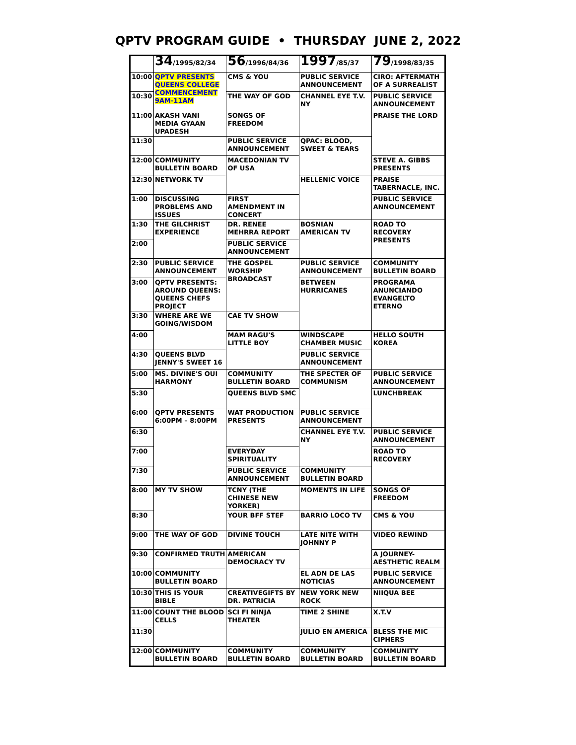QPTV PROGRAM GUIDE • THURSDAY JUNE 2, 2022
| | 34 /1995/82/34 | 56 /1996/84/36 | 1997 /85/37 | 79 /1998/83/35 |
| --- | --- | --- | --- | --- |
| 10:00 | QPTV PRESENTS QUEENS COLLEGE COMMENCEMENT 9AM-11AM | CMS & YOU | PUBLIC SERVICE ANNOUNCEMENT | CIRO: AFTERMATH OF A SURREALIST |
| 10:30 | | THE WAY OF GOD | CHANNEL EYE T.V. NY | PUBLIC SERVICE ANNOUNCEMENT |
| 11:00 | AKASH VANI MEDIA GYAAN UPADESH | SONGS OF FREEDOM | | PRAISE THE LORD |
| 11:30 | | PUBLIC SERVICE ANNOUNCEMENT | QPAC: BLOOD, SWEET & TEARS | |
| 12:00 | COMMUNITY BULLETIN BOARD | MACEDONIAN TV OF USA | | STEVE A. GIBBS PRESENTS |
| 12:30 | NETWORK TV | | HELLENIC VOICE | PRAISE TABERNACLE, INC. |
| 1:00 | DISCUSSING PROBLEMS AND ISSUES | FIRST AMENDMENT IN CONCERT | | PUBLIC SERVICE ANNOUNCEMENT |
| 1:30 | THE GILCHRIST EXPERIENCE | DR. RENEE MEHRRA REPORT | BOSNIAN AMERICAN TV | ROAD TO RECOVERY PRESENTS |
| 2:00 | | PUBLIC SERVICE ANNOUNCEMENT | | |
| 2:30 | PUBLIC SERVICE ANNOUNCEMENT | THE GOSPEL WORSHIP BROADCAST | PUBLIC SERVICE ANNOUNCEMENT | COMMUNITY BULLETIN BOARD |
| 3:00 | QPTV PRESENTS: AROUND QUEENS: QUEENS CHEFS PROJECT | | BETWEEN HURRICANES | PROGRAMA ANUNCIANDO EVANGELTO ETERNO |
| 3:30 | WHERE ARE WE GOING/WISDOM | CAE TV SHOW | | |
| 4:00 | | MAM RAGU'S LITTLE BOY | WINDSCAPE CHAMBER MUSIC | HELLO SOUTH KOREA |
| 4:30 | QUEENS BLVD JENNY'S SWEET 16 | | PUBLIC SERVICE ANNOUNCEMENT | |
| 5:00 | MS. DIVINE'S OUI HARMONY | COMMUNITY BULLETIN BOARD | THE SPECTER OF COMMUNISM | PUBLIC SERVICE ANNOUNCEMENT |
| 5:30 | | QUEENS BLVD SMC | | LUNCHBREAK |
| 6:00 | QPTV PRESENTS 6:00PM – 8:00PM | WAT PRODUCTION PRESENTS | PUBLIC SERVICE ANNOUNCEMENT | |
| 6:30 | | | CHANNEL EYE T.V. NY | PUBLIC SERVICE ANNOUNCEMENT |
| 7:00 | | EVERYDAY SPIRITUALITY | | ROAD TO RECOVERY |
| 7:30 | | PUBLIC SERVICE ANNOUNCEMENT | COMMUNITY BULLETIN BOARD | |
| 8:00 | MY TV SHOW | TCNY (THE CHINESE NEW YORKER) | MOMENTS IN LIFE | SONGS OF FREEDOM |
| 8:30 | | YOUR BFF STEF | BARRIO LOCO TV | CMS & YOU |
| 9:00 | THE WAY OF GOD | DIVINE TOUCH | LATE NITE WITH JOHNNY P | VIDEO REWIND |
| 9:30 | CONFIRMED TRUTH | AMERICAN DEMOCRACY TV | | A JOURNEY-AESTHETIC REALM |
| 10:00 | COMMUNITY BULLETIN BOARD | | EL ADN DE LAS NOTICIAS | PUBLIC SERVICE ANNOUNCEMENT |
| 10:30 | THIS IS YOUR BIBLE | CREATIVEGIFTS BY DR. PATRICIA | NEW YORK NEW ROCK | NIIQUA BEE |
| 11:00 | COUNT THE BLOOD CELLS | SCI FI NINJA THEATER | TIME 2 SHINE | X.T.V |
| 11:30 | | | JULIO EN AMERICA | BLESS THE MIC CIPHERS |
| 12:00 | COMMUNITY BULLETIN BOARD | COMMUNITY BULLETIN BOARD | COMMUNITY BULLETIN BOARD | COMMUNITY BULLETIN BOARD |